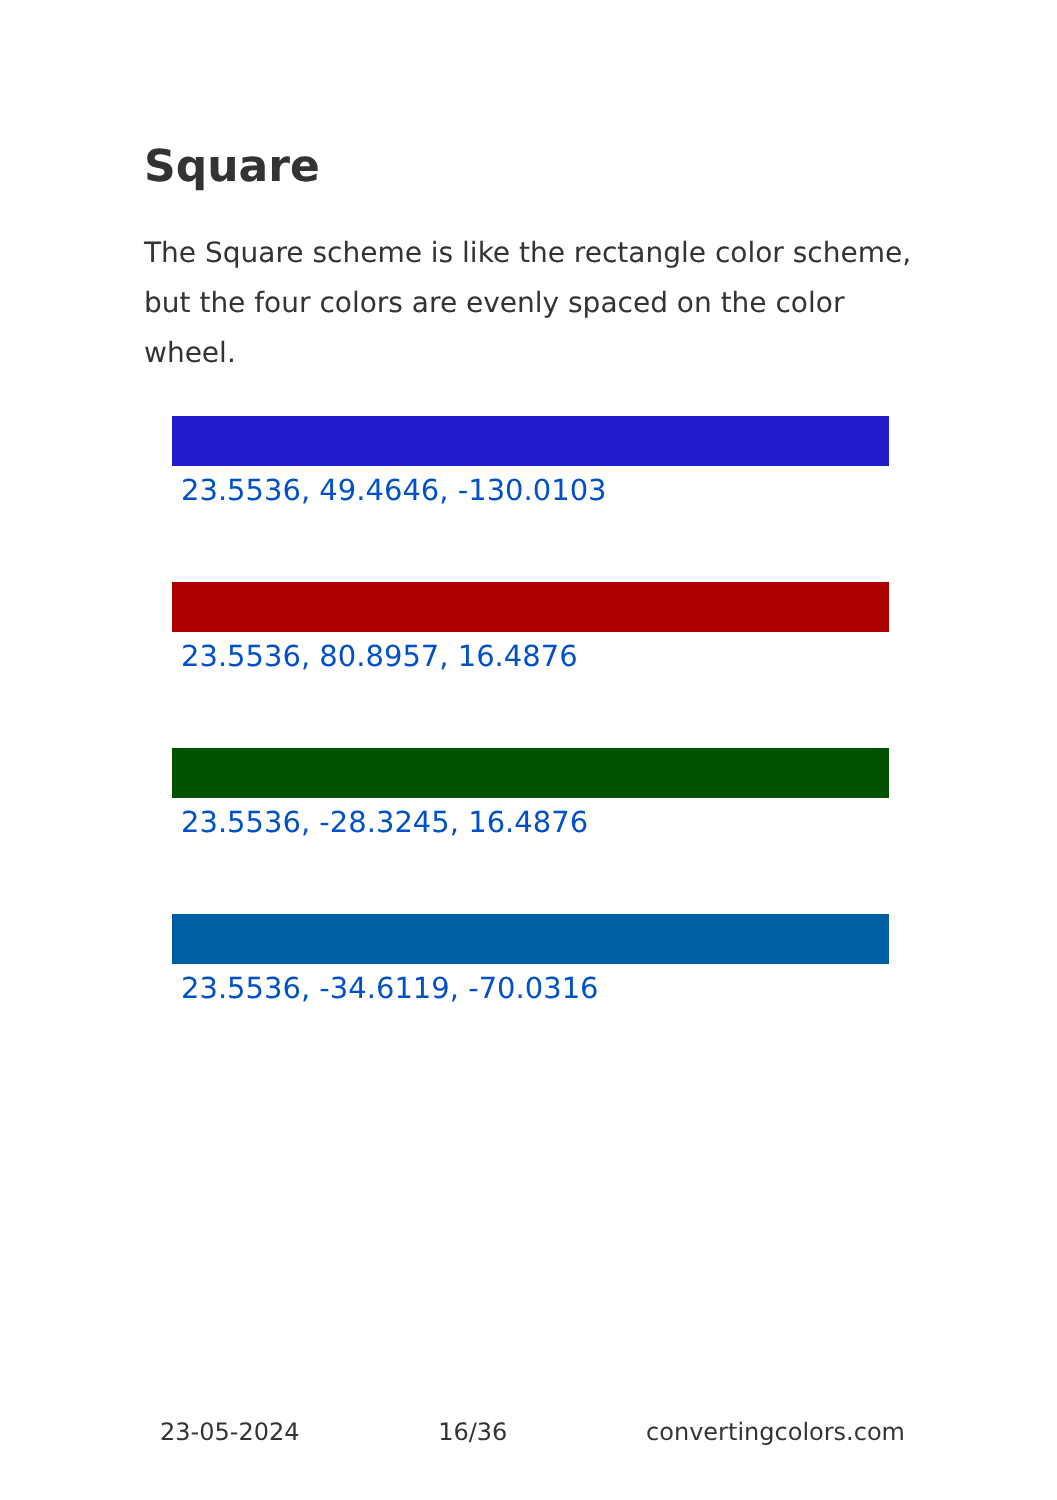Square
The Square scheme is like the rectangle color scheme, but the four colors are evenly spaced on the color wheel.
23.5536, 49.4646, -130.0103
23.5536, 80.8957, 16.4876
23.5536, -28.3245, 16.4876
23.5536, -34.6119, -70.0316
23-05-2024 16/36 convertingcolors.com